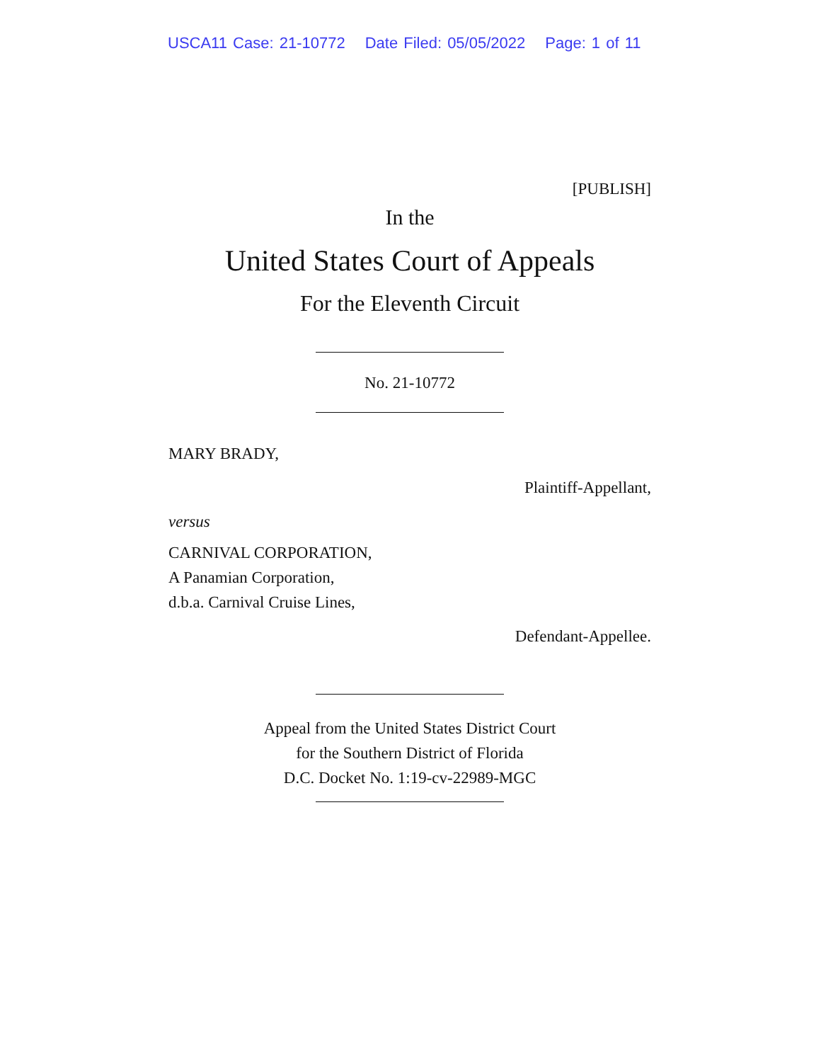USCA11 Case: 21-10772 Date Filed: 05/05/2022 Page: 1 of 11
[PUBLISH]
In the
United States Court of Appeals
For the Eleventh Circuit
No. 21-10772
MARY BRADY,
Plaintiff-Appellant,
versus
CARNIVAL CORPORATION,
A Panamian Corporation,
d.b.a. Carnival Cruise Lines,
Defendant-Appellee.
Appeal from the United States District Court
for the Southern District of Florida
D.C. Docket No. 1:19-cv-22989-MGC